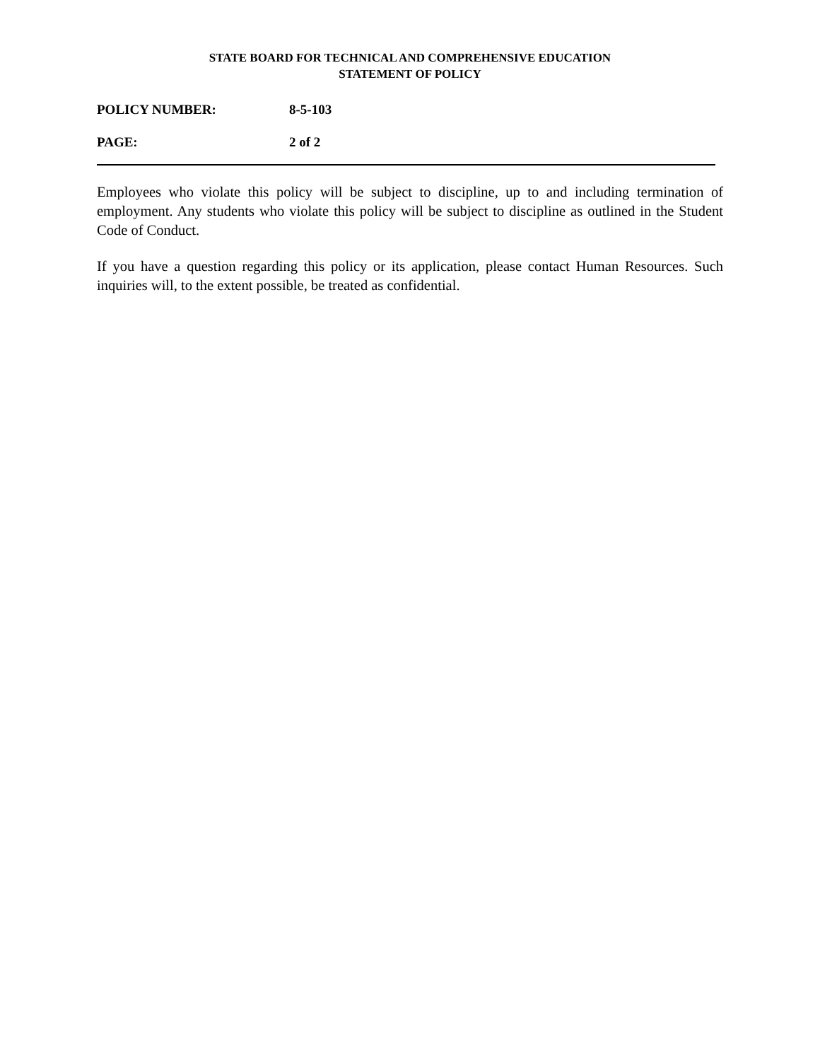STATE BOARD FOR TECHNICAL AND COMPREHENSIVE EDUCATION
STATEMENT OF POLICY
POLICY NUMBER: 8-5-103
PAGE: 2 of 2
Employees who violate this policy will be subject to discipline, up to and including termination of employment. Any students who violate this policy will be subject to discipline as outlined in the Student Code of Conduct.
If you have a question regarding this policy or its application, please contact Human Resources. Such inquiries will, to the extent possible, be treated as confidential.